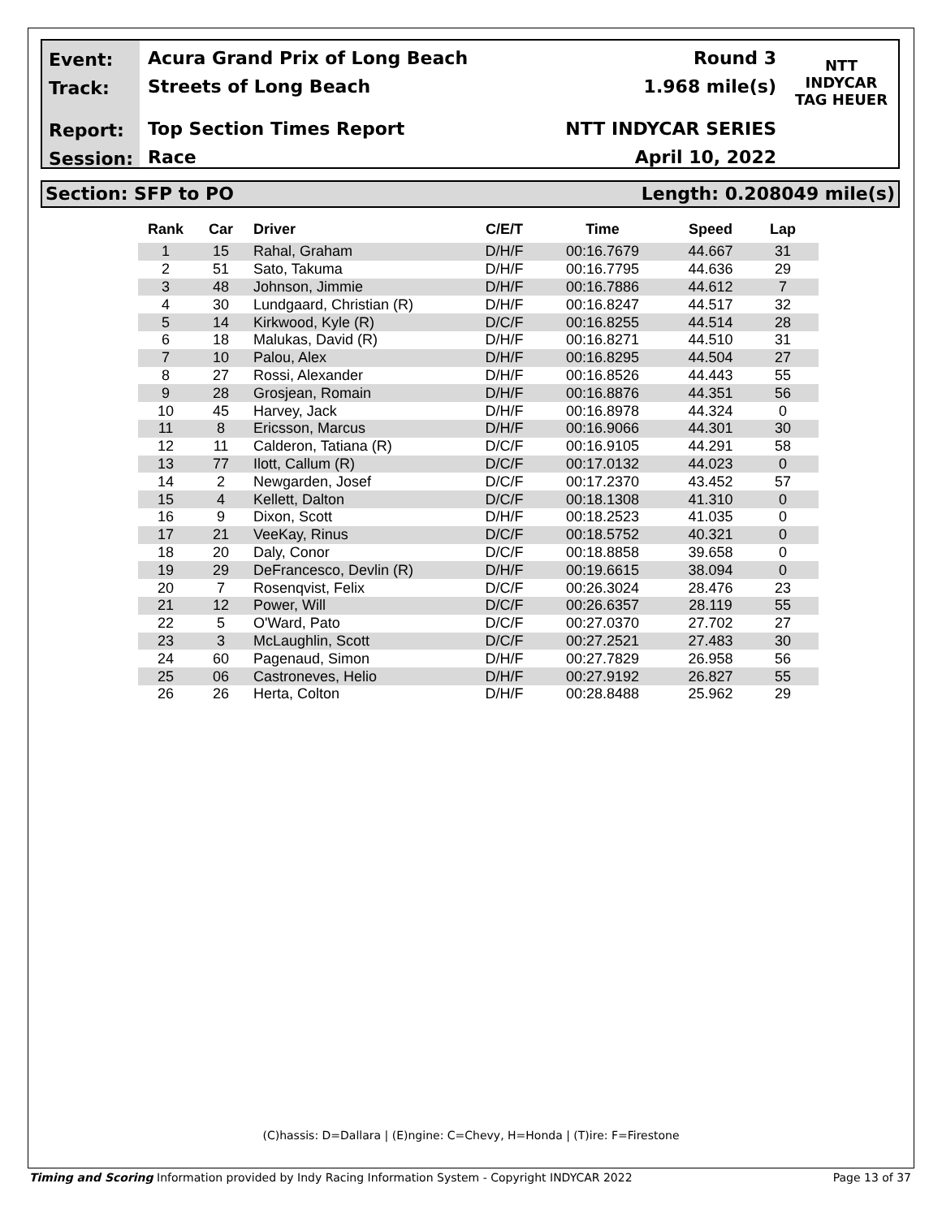Event:
Track:
Report:
Session:
Acura Grand Prix of Long Beach
Streets of Long Beach
Top Section Times Report
Race
Round 3
1.968 mile(s)
NTT INDYCAR SERIES
April 10, 2022
NTT
INDYCAR
TAG HEUER
Section: SFP to PO Length: 0.208049 mile(s)
| Rank | Car | Driver | C/E/T | Time | Speed | Lap |
| --- | --- | --- | --- | --- | --- | --- |
| 1 | 15 | Rahal, Graham | D/H/F | 00:16.7679 | 44.667 | 31 |
| 2 | 51 | Sato, Takuma | D/H/F | 00:16.7795 | 44.636 | 29 |
| 3 | 48 | Johnson, Jimmie | D/H/F | 00:16.7886 | 44.612 | 7 |
| 4 | 30 | Lundgaard, Christian (R) | D/H/F | 00:16.8247 | 44.517 | 32 |
| 5 | 14 | Kirkwood, Kyle (R) | D/C/F | 00:16.8255 | 44.514 | 28 |
| 6 | 18 | Malukas, David (R) | D/H/F | 00:16.8271 | 44.510 | 31 |
| 7 | 10 | Palou, Alex | D/H/F | 00:16.8295 | 44.504 | 27 |
| 8 | 27 | Rossi, Alexander | D/H/F | 00:16.8526 | 44.443 | 55 |
| 9 | 28 | Grosjean, Romain | D/H/F | 00:16.8876 | 44.351 | 56 |
| 10 | 45 | Harvey, Jack | D/H/F | 00:16.8978 | 44.324 | 0 |
| 11 | 8 | Ericsson, Marcus | D/H/F | 00:16.9066 | 44.301 | 30 |
| 12 | 11 | Calderon, Tatiana (R) | D/C/F | 00:16.9105 | 44.291 | 58 |
| 13 | 77 | Ilott, Callum (R) | D/C/F | 00:17.0132 | 44.023 | 0 |
| 14 | 2 | Newgarden, Josef | D/C/F | 00:17.2370 | 43.452 | 57 |
| 15 | 4 | Kellett, Dalton | D/C/F | 00:18.1308 | 41.310 | 0 |
| 16 | 9 | Dixon, Scott | D/H/F | 00:18.2523 | 41.035 | 0 |
| 17 | 21 | VeeKay, Rinus | D/C/F | 00:18.5752 | 40.321 | 0 |
| 18 | 20 | Daly, Conor | D/C/F | 00:18.8858 | 39.658 | 0 |
| 19 | 29 | DeFrancesco, Devlin (R) | D/H/F | 00:19.6615 | 38.094 | 0 |
| 20 | 7 | Rosenqvist, Felix | D/C/F | 00:26.3024 | 28.476 | 23 |
| 21 | 12 | Power, Will | D/C/F | 00:26.6357 | 28.119 | 55 |
| 22 | 5 | O'Ward, Pato | D/C/F | 00:27.0370 | 27.702 | 27 |
| 23 | 3 | McLaughlin, Scott | D/C/F | 00:27.2521 | 27.483 | 30 |
| 24 | 60 | Pagenaud, Simon | D/H/F | 00:27.7829 | 26.958 | 56 |
| 25 | 06 | Castroneves, Helio | D/H/F | 00:27.9192 | 26.827 | 55 |
| 26 | 26 | Herta, Colton | D/H/F | 00:28.8488 | 25.962 | 29 |
(C)hassis: D=Dallara | (E)ngine: C=Chevy, H=Honda | (T)ire: F=Firestone
Timing and Scoring Information provided by Indy Racing Information System - Copyright INDYCAR 2022 Page 13 of 37